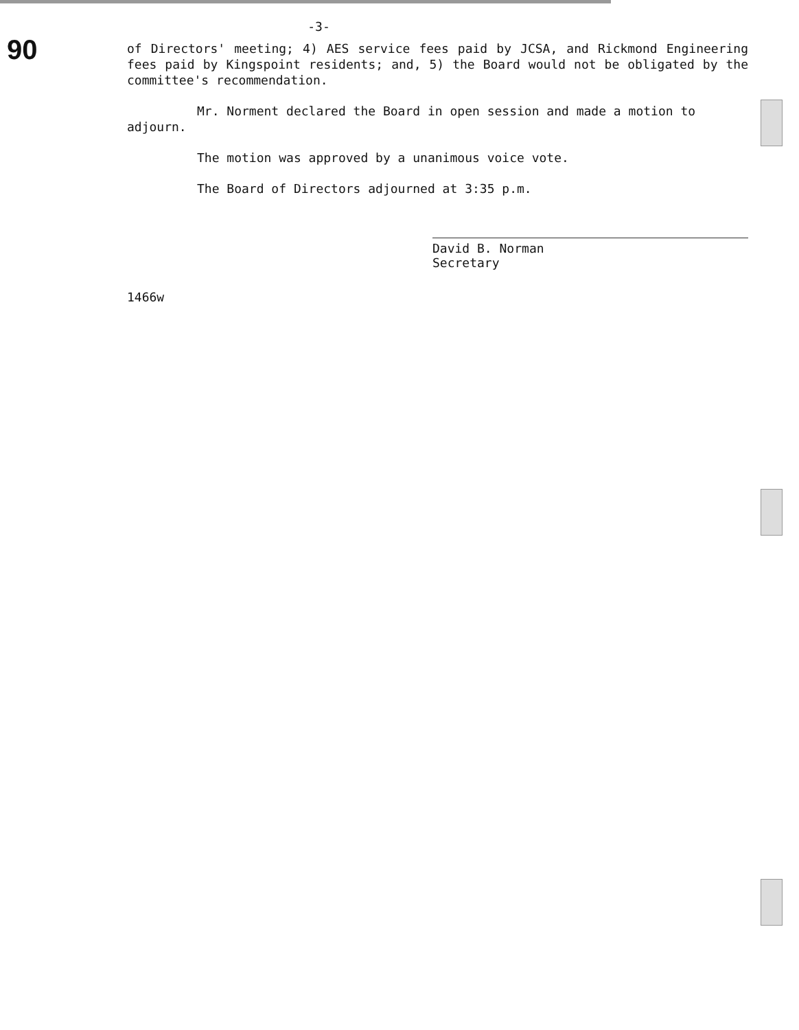90
-3-
of Directors' meeting; 4) AES service fees paid by JCSA, and Rickmond Engineering fees paid by Kingspoint residents; and, 5) the Board would not be obligated by the committee's recommendation.
Mr. Norment declared the Board in open session and made a motion to adjourn.
The motion was approved by a unanimous voice vote.
The Board of Directors adjourned at 3:35 p.m.
David B. Norman
Secretary
1466w